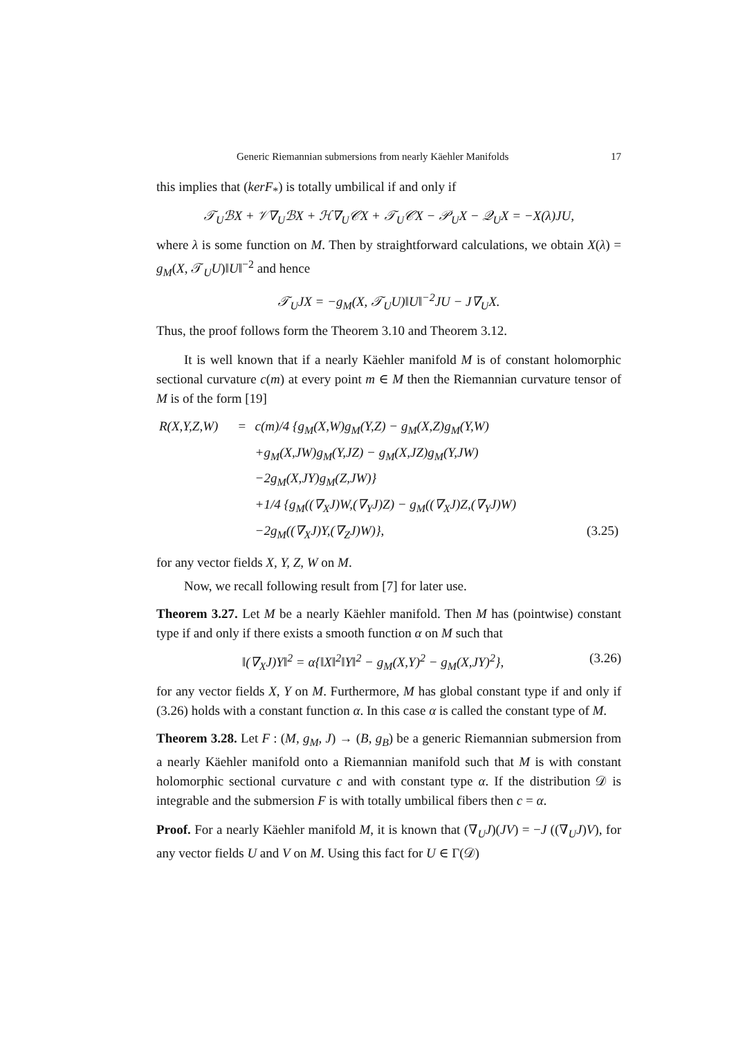Generic Riemannian submersions from nearly Käehler Manifolds 17
this implies that (kerF<sub>*</sub>) is totally umbilical if and only if
𝒯<sub>U</sub>ℬX + 𝒱∇<sub>U</sub>ℬX + ℋ∇<sub>U</sub>𝒞X + 𝒯<sub>U</sub>𝒞X − 𝒫<sub>U</sub>X − 𝒬<sub>U</sub>X = −X(λ)JU,
where λ is some function on M. Then by straightforward calculations, we obtain X(λ) = g<sub>M</sub>(X, 𝒯<sub>U</sub>U)‖U‖<sup>−2</sup> and hence
𝒯<sub>U</sub>JX = −g<sub>M</sub>(X, 𝒯<sub>U</sub>U)‖U‖<sup>−2</sup>JU − J∇<sub>U</sub>X.
Thus, the proof follows form the Theorem 3.10 and Theorem 3.12.
It is well known that if a nearly Käehler manifold M is of constant holomorphic sectional curvature c(m) at every point m ∈ M then the Riemannian curvature tensor of M is of the form [19]
| R(X,Y,Z,W) | = | c(m)/4 {g<sub>M</sub>(X,W)g<sub>M</sub>(Y,Z) − g<sub>M</sub>(X,Z)g<sub>M</sub>(Y,W) | |
| | | +g<sub>M</sub>(X,JW)g<sub>M</sub>(Y,JZ) − g<sub>M</sub>(X,JZ)g<sub>M</sub>(Y,JW) | |
| | | −2g<sub>M</sub>(X,JY)g<sub>M</sub>(Z,JW)} | |
| | | +1/4 {g<sub>M</sub>((∇<sub>X</sub>J)W,(∇<sub>Y</sub>J)Z) − g<sub>M</sub>((∇<sub>X</sub>J)Z,(∇<sub>Y</sub>J)W) | |
| | | −2g<sub>M</sub>((∇<sub>X</sub>J)Y,(∇<sub>Z</sub>J)W)}, | (3.25) |
for any vector fields X, Y, Z, W on M.
Now, we recall following result from [7] for later use.
Theorem 3.27. Let M be a nearly Käehler manifold. Then M has (pointwise) constant type if and only if there exists a smooth function α on M such that
‖(∇<sub>X</sub>J)Y‖<sup>2</sup> = α{‖X‖<sup>2</sup>‖Y‖<sup>2</sup> − g<sub>M</sub>(X,Y)<sup>2</sup> − g<sub>M</sub>(X,JY)<sup>2</sup>}, (3.26)
for any vector fields X, Y on M. Furthermore, M has global constant type if and only if (3.26) holds with a constant function α. In this case α is called the constant type of M.
Theorem 3.28. Let F : (M, g<sub>M</sub>, J) → (B, g<sub>B</sub>) be a generic Riemannian submersion from a nearly Käehler manifold onto a Riemannian manifold such that M is with constant holomorphic sectional curvature c and with constant type α. If the distribution 𝒟 is integrable and the submersion F is with totally umbilical fibers then c = α.
Proof. For a nearly Käehler manifold M, it is known that (∇<sub>U</sub>J)(JV) = −J ((∇<sub>U</sub>J)V), for any vector fields U and V on M. Using this fact for U ∈ Γ(𝒟)